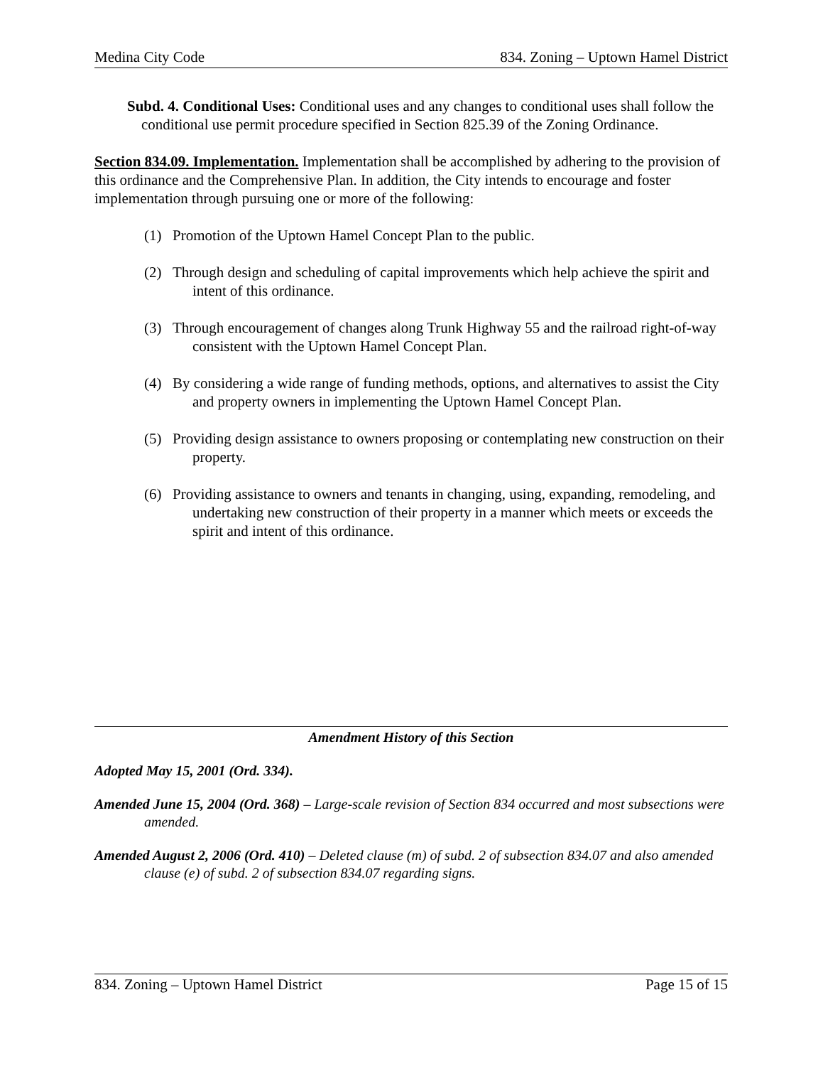Medina City Code 834. Zoning – Uptown Hamel District
Subd. 4. Conditional Uses: Conditional uses and any changes to conditional uses shall follow the conditional use permit procedure specified in Section 825.39 of the Zoning Ordinance.
Section 834.09. Implementation. Implementation shall be accomplished by adhering to the provision of this ordinance and the Comprehensive Plan. In addition, the City intends to encourage and foster implementation through pursuing one or more of the following:
(1) Promotion of the Uptown Hamel Concept Plan to the public.
(2) Through design and scheduling of capital improvements which help achieve the spirit and intent of this ordinance.
(3) Through encouragement of changes along Trunk Highway 55 and the railroad right-of-way consistent with the Uptown Hamel Concept Plan.
(4) By considering a wide range of funding methods, options, and alternatives to assist the City and property owners in implementing the Uptown Hamel Concept Plan.
(5) Providing design assistance to owners proposing or contemplating new construction on their property.
(6) Providing assistance to owners and tenants in changing, using, expanding, remodeling, and undertaking new construction of their property in a manner which meets or exceeds the spirit and intent of this ordinance.
Amendment History of this Section
Adopted May 15, 2001 (Ord. 334).
Amended June 15, 2004 (Ord. 368) – Large-scale revision of Section 834 occurred and most subsections were amended.
Amended August 2, 2006 (Ord. 410) – Deleted clause (m) of subd. 2 of subsection 834.07 and also amended clause (e) of subd. 2 of subsection 834.07 regarding signs.
834. Zoning – Uptown Hamel District Page 15 of 15